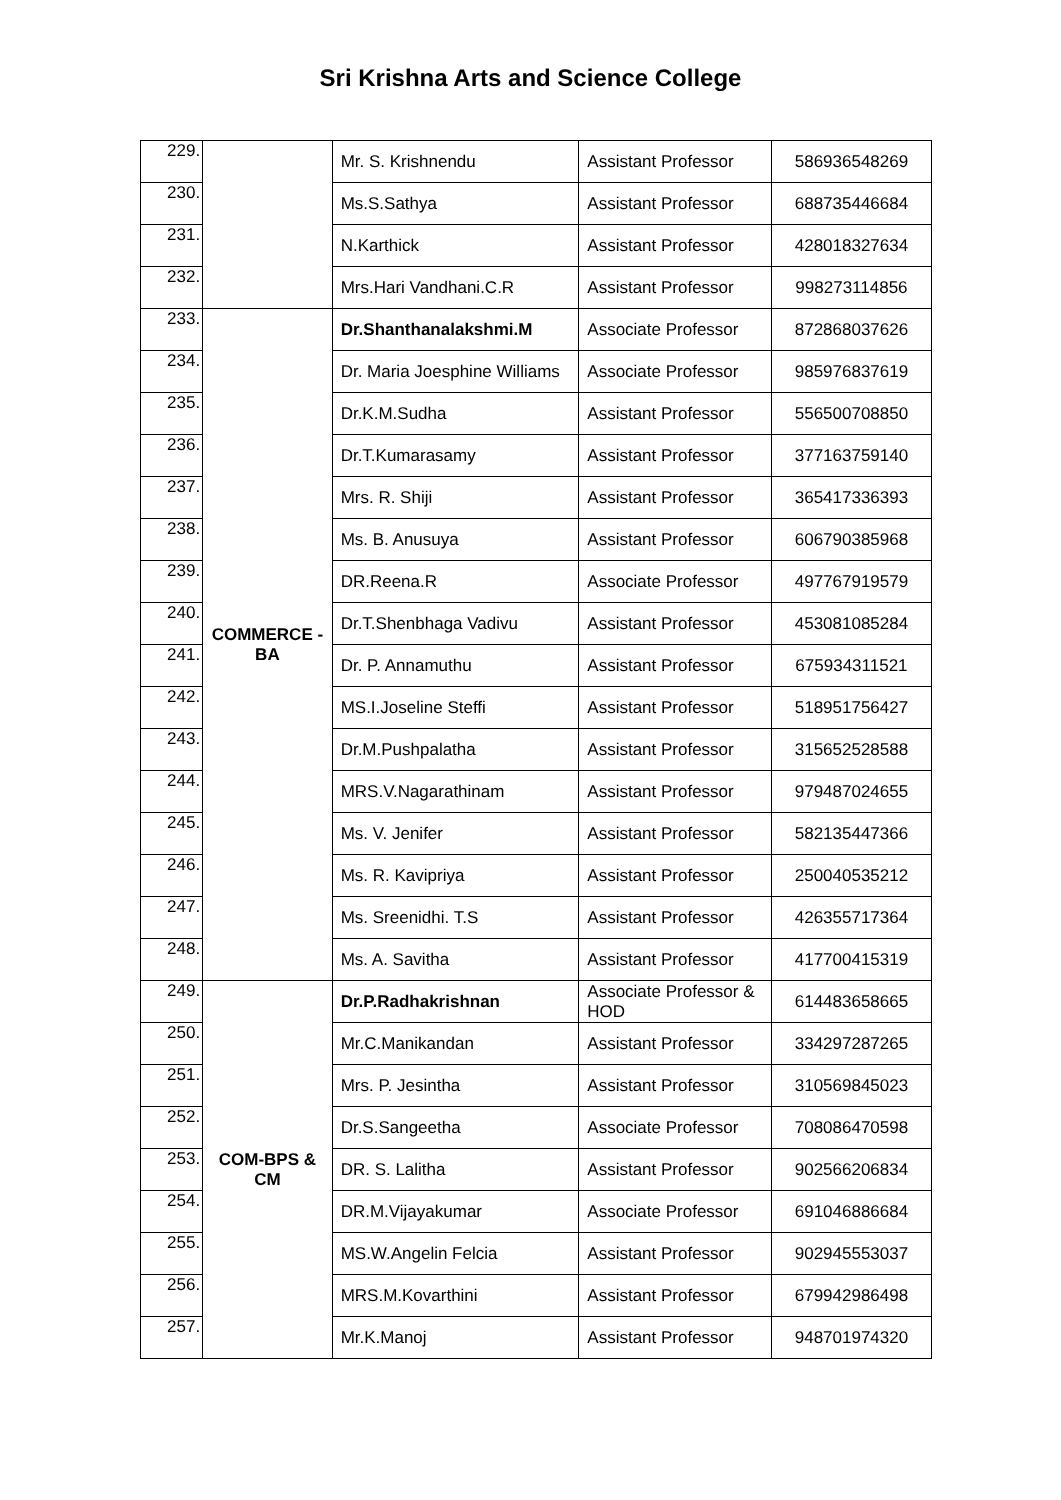Sri Krishna Arts and Science College
| 229. | | Mr. S. Krishnendu | Assistant Professor | 586936548269 |
| 230. | | Ms.S.Sathya | Assistant Professor | 688735446684 |
| 231. | | N.Karthick | Assistant Professor | 428018327634 |
| 232. | | Mrs.Hari Vandhani.C.R | Assistant Professor | 998273114856 |
| 233. | COMMERCE - BA | Dr.Shanthanalakshmi.M | Associate Professor | 872868037626 |
| 234. | | Dr. Maria Joesphine Williams | Associate Professor | 985976837619 |
| 235. | | Dr.K.M.Sudha | Assistant Professor | 556500708850 |
| 236. | | Dr.T.Kumarasamy | Assistant Professor | 377163759140 |
| 237. | | Mrs. R. Shiji | Assistant Professor | 365417336393 |
| 238. | | Ms. B. Anusuya | Assistant Professor | 606790385968 |
| 239. | | DR.Reena.R | Associate Professor | 497767919579 |
| 240. | | Dr.T.Shenbhaga Vadivu | Assistant Professor | 453081085284 |
| 241. | | Dr. P. Annamuthu | Assistant Professor | 675934311521 |
| 242. | | MS.I.Joseline Steffi | Assistant Professor | 518951756427 |
| 243. | | Dr.M.Pushpalatha | Assistant Professor | 315652528588 |
| 244. | | MRS.V.Nagarathinam | Assistant Professor | 979487024655 |
| 245. | | Ms. V. Jenifer | Assistant Professor | 582135447366 |
| 246. | | Ms. R. Kavipriya | Assistant Professor | 250040535212 |
| 247. | | Ms. Sreenidhi. T.S | Assistant Professor | 426355717364 |
| 248. | | Ms. A. Savitha | Assistant Professor | 417700415319 |
| 249. | COM-BPS & CM | Dr.P.Radhakrishnan | Associate Professor & HOD | 614483658665 |
| 250. | | Mr.C.Manikandan | Assistant Professor | 334297287265 |
| 251. | | Mrs. P. Jesintha | Assistant Professor | 310569845023 |
| 252. | | Dr.S.Sangeetha | Associate Professor | 708086470598 |
| 253. | | DR. S. Lalitha | Assistant Professor | 902566206834 |
| 254. | | DR.M.Vijayakumar | Associate Professor | 691046886684 |
| 255. | | MS.W.Angelin Felcia | Assistant Professor | 902945553037 |
| 256. | | MRS.M.Kovarthini | Assistant Professor | 679942986498 |
| 257. | | Mr.K.Manoj | Assistant Professor | 948701974320 |